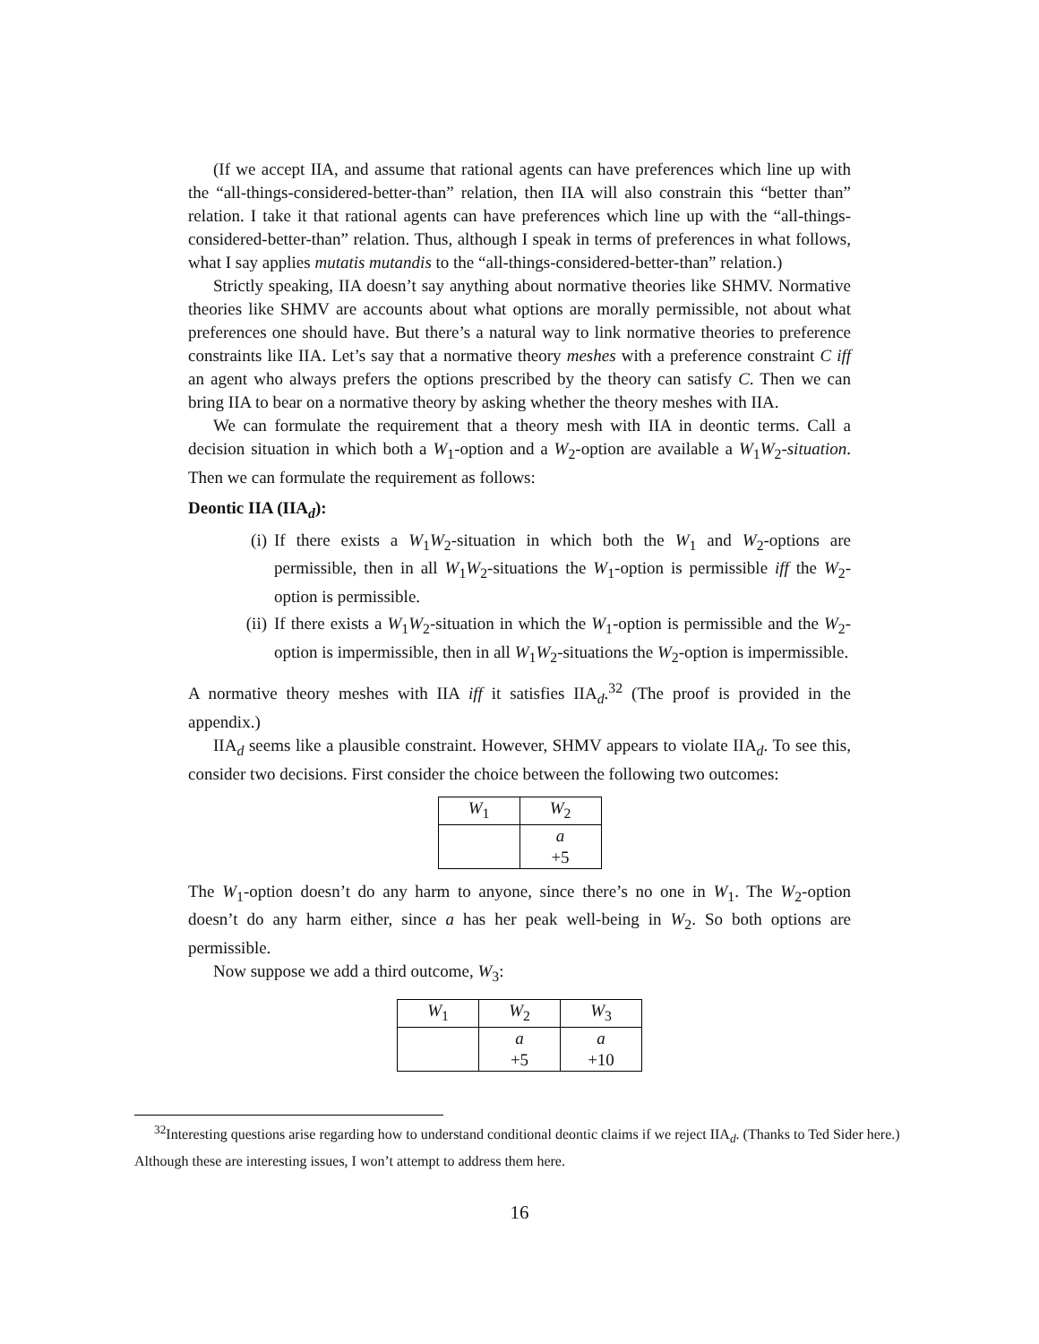(If we accept IIA, and assume that rational agents can have preferences which line up with the “all-things-considered-better-than” relation, then IIA will also constrain this “better than” relation. I take it that rational agents can have preferences which line up with the “all-things-considered-better-than” relation. Thus, although I speak in terms of preferences in what follows, what I say applies mutatis mutandis to the “all-things-considered-better-than” relation.)
Strictly speaking, IIA doesn’t say anything about normative theories like SHMV. Normative theories like SHMV are accounts about what options are morally permissible, not about what preferences one should have. But there’s a natural way to link normative theories to preference constraints like IIA. Let’s say that a normative theory meshes with a preference constraint C iff an agent who always prefers the options prescribed by the theory can satisfy C. Then we can bring IIA to bear on a normative theory by asking whether the theory meshes with IIA.
We can formulate the requirement that a theory mesh with IIA in deontic terms. Call a decision situation in which both a W<sub>1</sub>-option and a W<sub>2</sub>-option are available a W<sub>1</sub>W<sub>2</sub>-situation. Then we can formulate the requirement as follows:
Deontic IIA (IIA<sub>d</sub>):
(i) If there exists a W<sub>1</sub>W<sub>2</sub>-situation in which both the W<sub>1</sub> and W<sub>2</sub>-options are permissible, then in all W<sub>1</sub>W<sub>2</sub>-situations the W<sub>1</sub>-option is permissible iff the W<sub>2</sub>-option is permissible.
(ii) If there exists a W<sub>1</sub>W<sub>2</sub>-situation in which the W<sub>1</sub>-option is permissible and the W<sub>2</sub>-option is impermissible, then in all W<sub>1</sub>W<sub>2</sub>-situations the W<sub>2</sub>-option is impermissible.
A normative theory meshes with IIA iff it satisfies IIA<sub>d</sub>.<sup>32</sup> (The proof is provided in the appendix.)
IIA<sub>d</sub> seems like a plausible constraint. However, SHMV appears to violate IIA<sub>d</sub>. To see this, consider two decisions. First consider the choice between the following two outcomes:
| W<sub>1</sub> | W<sub>2</sub> |
| --- | --- |
| | a +5 |
The W<sub>1</sub>-option doesn’t do any harm to anyone, since there’s no one in W<sub>1</sub>. The W<sub>2</sub>-option doesn’t do any harm either, since a has her peak well-being in W<sub>2</sub>. So both options are permissible.
Now suppose we add a third outcome, W<sub>3</sub>:
| W<sub>1</sub> | W<sub>2</sub> | W<sub>3</sub> |
| --- | --- | --- |
| | a +5 | a +10 |
<sup>32</sup> Interesting questions arise regarding how to understand conditional deontic claims if we reject IIA<sub>d</sub>. (Thanks to Ted Sider here.) Although these are interesting issues, I won’t attempt to address them here.
16